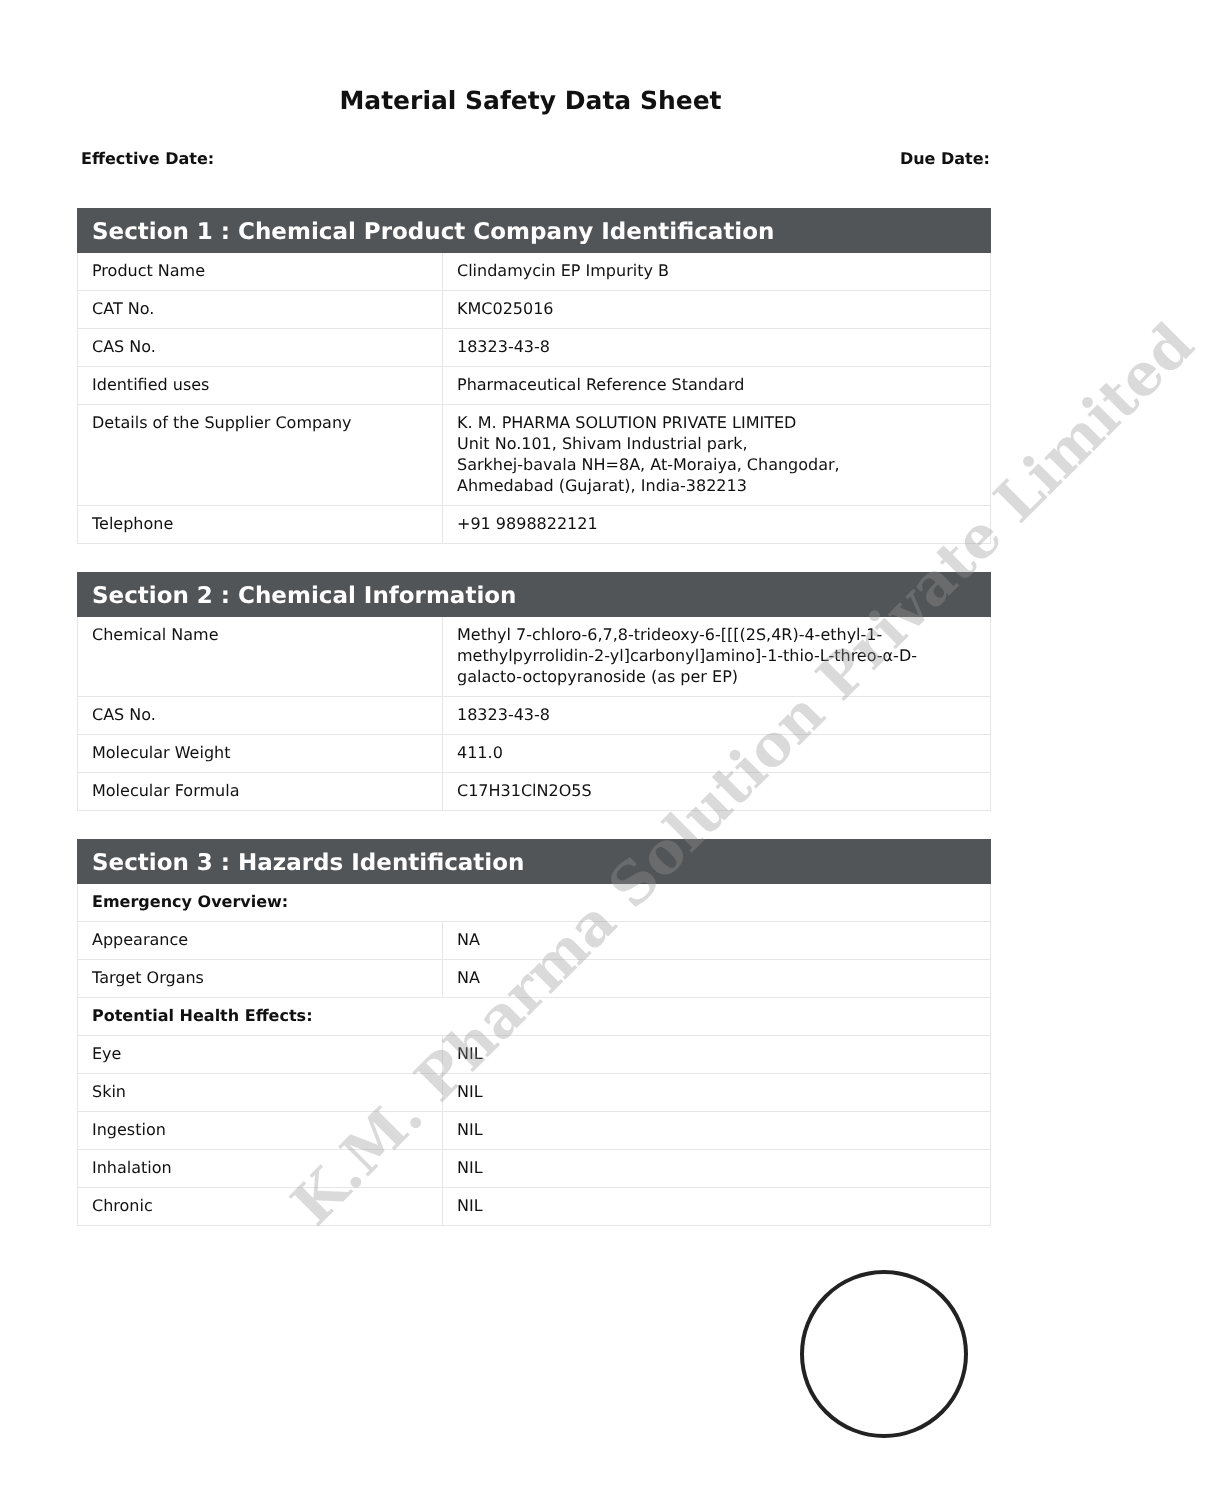Material Safety Data Sheet
Effective Date: Due Date:
| Section 1 : Chemical Product Company Identification | |
| --- | --- |
| Product Name | Clindamycin EP Impurity B |
| CAT No. | KMC025016 |
| CAS No. | 18323-43-8 |
| Identified uses | Pharmaceutical Reference Standard |
| Details of the Supplier Company | K. M. PHARMA SOLUTION PRIVATE LIMITED Unit No.101, Shivam Industrial park, Sarkhej-bavala NH=8A, At-Moraiya, Changodar, Ahmedabad (Gujarat), India-382213 |
| Telephone | +91 9898822121 |
| Section 2 : Chemical Information | |
| --- | --- |
| Chemical Name | Methyl 7-chloro-6,7,8-trideoxy-6-[[[(2S,4R)-4-ethyl-1-methylpyrrolidin-2-yl]carbonyl]amino]-1-thio-L-threo-α-D-galacto-octopyranoside (as per EP) |
| CAS No. | 18323-43-8 |
| Molecular Weight | 411.0 |
| Molecular Formula | C17H31ClN2O5S |
| Section 3 : Hazards Identification | |
| --- | --- |
| Emergency Overview: | |
| Appearance | NA |
| Target Organs | NA |
| Potential Health Effects: | |
| Eye | NIL |
| Skin | NIL |
| Ingestion | NIL |
| Inhalation | NIL |
| Chronic | NIL |
K.M. Pharma Solution Private Limited